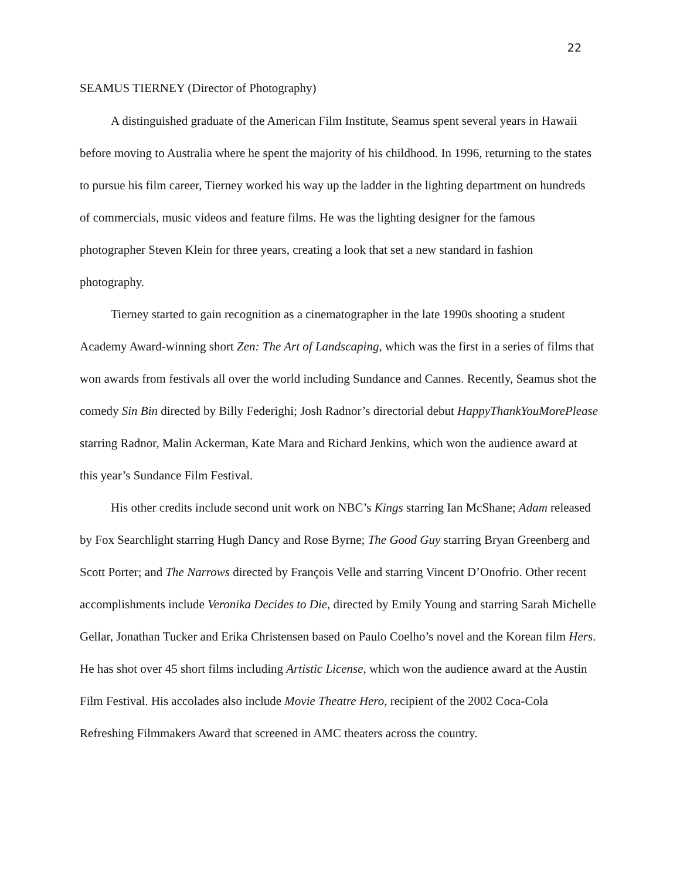22
SEAMUS TIERNEY (Director of Photography)
A distinguished graduate of the American Film Institute, Seamus spent several years in Hawaii before moving to Australia where he spent the majority of his childhood. In 1996, returning to the states to pursue his film career, Tierney worked his way up the ladder in the lighting department on hundreds of commercials, music videos and feature films. He was the lighting designer for the famous photographer Steven Klein for three years, creating a look that set a new standard in fashion photography.
Tierney started to gain recognition as a cinematographer in the late 1990s shooting a student Academy Award-winning short Zen: The Art of Landscaping, which was the first in a series of films that won awards from festivals all over the world including Sundance and Cannes. Recently, Seamus shot the comedy Sin Bin directed by Billy Federighi; Josh Radnor’s directorial debut HappyThankYouMorePlease starring Radnor, Malin Ackerman, Kate Mara and Richard Jenkins, which won the audience award at this year’s Sundance Film Festival.
His other credits include second unit work on NBC’s Kings starring Ian McShane; Adam released by Fox Searchlight starring Hugh Dancy and Rose Byrne; The Good Guy starring Bryan Greenberg and Scott Porter; and The Narrows directed by François Velle and starring Vincent D’Onofrio. Other recent accomplishments include Veronika Decides to Die, directed by Emily Young and starring Sarah Michelle Gellar, Jonathan Tucker and Erika Christensen based on Paulo Coelho’s novel and the Korean film Hers. He has shot over 45 short films including Artistic License, which won the audience award at the Austin Film Festival. His accolades also include Movie Theatre Hero, recipient of the 2002 Coca-Cola Refreshing Filmmakers Award that screened in AMC theaters across the country.